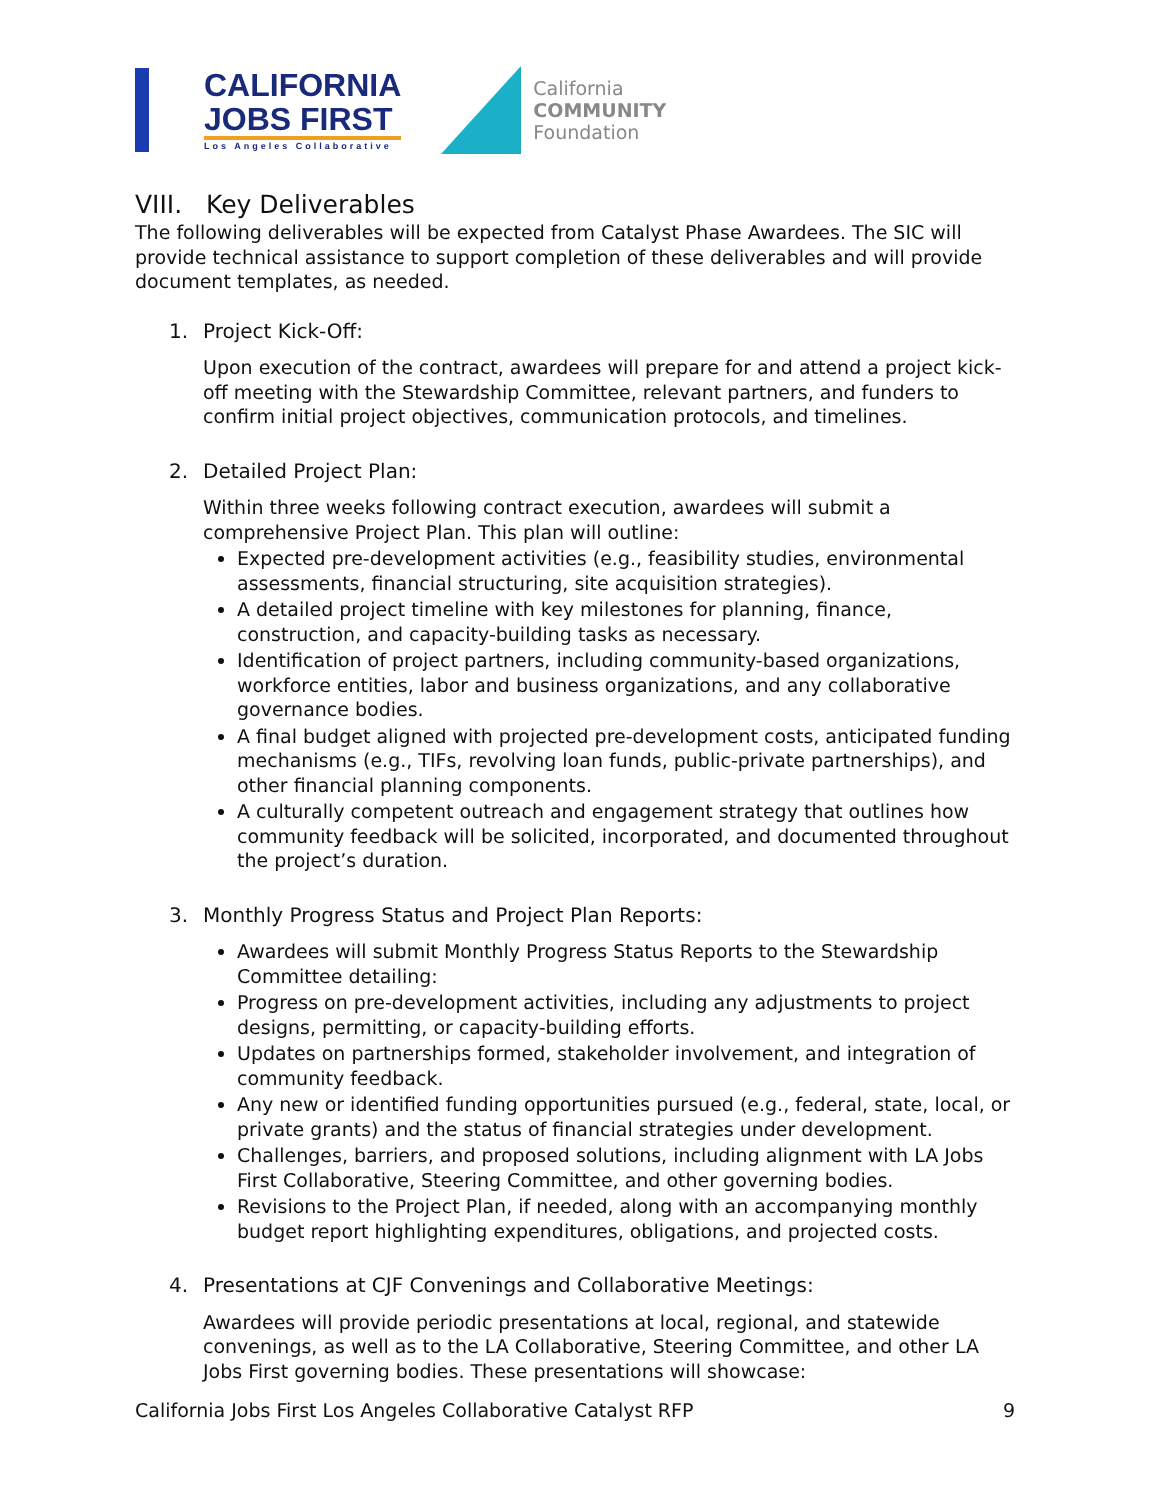CALIFORNIA
JOBS FIRST
Los Angeles Collaborative
California
COMMUNITY
Foundation
VIII. Key Deliverables
The following deliverables will be expected from Catalyst Phase Awardees. The SIC will provide technical assistance to support completion of these deliverables and will provide document templates, as needed.
1. Project Kick-Off:
Upon execution of the contract, awardees will prepare for and attend a project kick-off meeting with the Stewardship Committee, relevant partners, and funders to confirm initial project objectives, communication protocols, and timelines.
2. Detailed Project Plan:
Within three weeks following contract execution, awardees will submit a comprehensive Project Plan. This plan will outline:
Expected pre-development activities (e.g., feasibility studies, environmental assessments, financial structuring, site acquisition strategies).
A detailed project timeline with key milestones for planning, finance, construction, and capacity-building tasks as necessary.
Identification of project partners, including community-based organizations, workforce entities, labor and business organizations, and any collaborative governance bodies.
A final budget aligned with projected pre-development costs, anticipated funding mechanisms (e.g., TIFs, revolving loan funds, public-private partnerships), and other financial planning components.
A culturally competent outreach and engagement strategy that outlines how community feedback will be solicited, incorporated, and documented throughout the project’s duration.
3. Monthly Progress Status and Project Plan Reports:
Awardees will submit Monthly Progress Status Reports to the Stewardship Committee detailing:
Progress on pre-development activities, including any adjustments to project designs, permitting, or capacity-building efforts.
Updates on partnerships formed, stakeholder involvement, and integration of community feedback.
Any new or identified funding opportunities pursued (e.g., federal, state, local, or private grants) and the status of financial strategies under development.
Challenges, barriers, and proposed solutions, including alignment with LA Jobs First Collaborative, Steering Committee, and other governing bodies.
Revisions to the Project Plan, if needed, along with an accompanying monthly budget report highlighting expenditures, obligations, and projected costs.
4. Presentations at CJF Convenings and Collaborative Meetings:
Awardees will provide periodic presentations at local, regional, and statewide convenings, as well as to the LA Collaborative, Steering Committee, and other LA Jobs First governing bodies. These presentations will showcase:
California Jobs First Los Angeles Collaborative Catalyst RFP 9